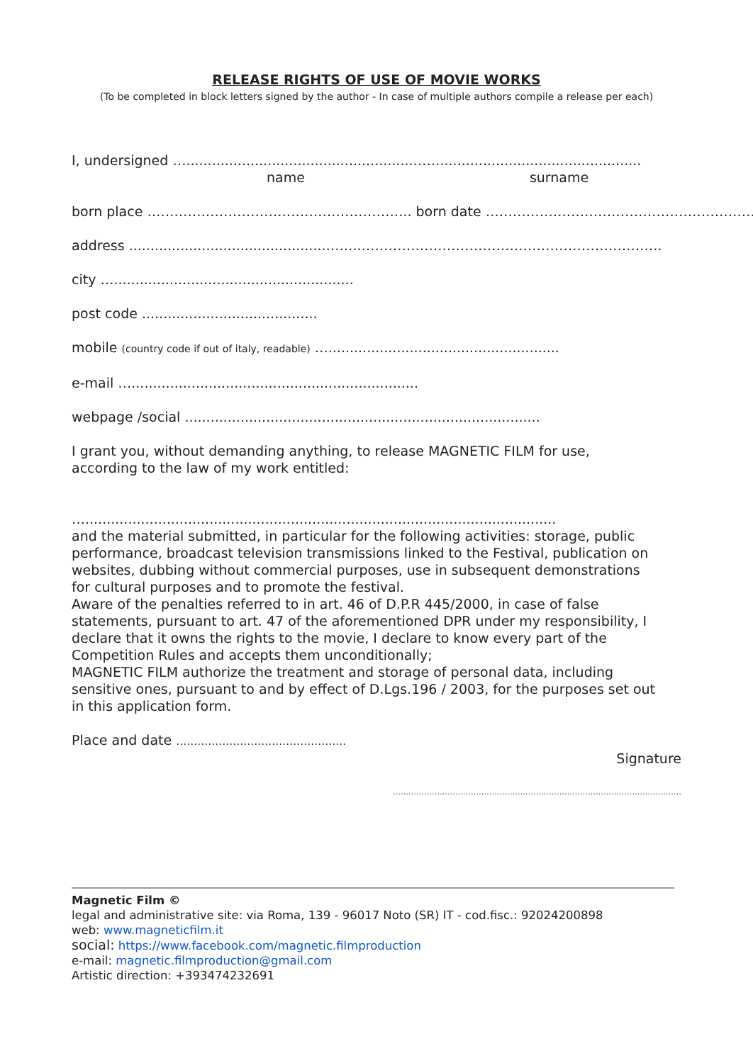RELEASE RIGHTS OF USE OF MOVIE WORKS
(To be completed in block letters signed by the author - In case of multiple authors compile a release per each)
I, undersigned ….....................................................……...............................................
name surname
born place ………………………………………………….. born date ……………………………………………………..
address ..............................................……..………………………………………………………….
city …........................................................
post code .........................................
mobile (country code if out of italy, readable) …......................................................
e-mail …...................................................................
webpage /social ...................................................................................
I grant you, without demanding anything, to release MAGNETIC FILM for use,
according to the law of my work entitled:
…..............................................................................................................
and the material submitted, in particular for the following activities: storage, public
performance, broadcast television transmissions linked to the Festival, publication on
websites, dubbing without commercial purposes, use in subsequent demonstrations
for cultural purposes and to promote the festival.
Aware of the penalties referred to in art. 46 of D.P.R 445/2000, in case of false
statements, pursuant to art. 47 of the aforementioned DPR under my responsibility, I
declare that it owns the rights to the movie, I declare to know every part of the
Competition Rules and accepts them unconditionally;
MAGNETIC FILM authorize the treatment and storage of personal data, including
sensitive ones, pursuant to and by effect of D.Lgs.196 / 2003, for the purposes set out
in this application form.
Place and date …………………………………………
Signature
…………………………………………………………………………………………………
Magnetic Film ©
legal and administrative site: via Roma, 139 - 96017 Noto (SR) IT - cod.fisc.: 92024200898
web: www.magneticfilm.it
social: https://www.facebook.com/magnetic.filmproduction
e-mail: magnetic.filmproduction@gmail.com
Artistic direction: +393474232691